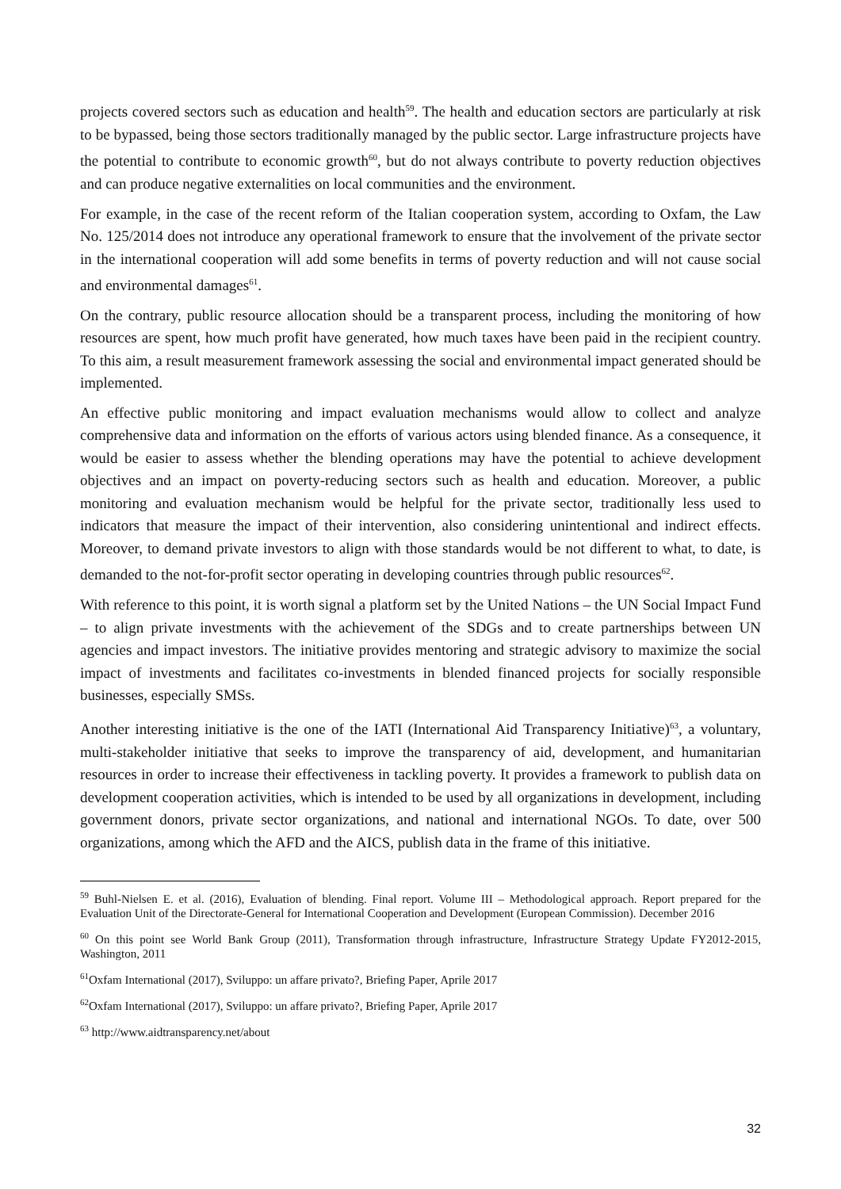projects covered sectors such as education and health<sup>59</sup>. The health and education sectors are particularly at risk to be bypassed, being those sectors traditionally managed by the public sector. Large infrastructure projects have the potential to contribute to economic growth<sup>60</sup>, but do not always contribute to poverty reduction objectives and can produce negative externalities on local communities and the environment.
For example, in the case of the recent reform of the Italian cooperation system, according to Oxfam, the Law No. 125/2014 does not introduce any operational framework to ensure that the involvement of the private sector in the international cooperation will add some benefits in terms of poverty reduction and will not cause social and environmental damages<sup>61</sup>.
On the contrary, public resource allocation should be a transparent process, including the monitoring of how resources are spent, how much profit have generated, how much taxes have been paid in the recipient country. To this aim, a result measurement framework assessing the social and environmental impact generated should be implemented.
An effective public monitoring and impact evaluation mechanisms would allow to collect and analyze comprehensive data and information on the efforts of various actors using blended finance. As a consequence, it would be easier to assess whether the blending operations may have the potential to achieve development objectives and an impact on poverty-reducing sectors such as health and education. Moreover, a public monitoring and evaluation mechanism would be helpful for the private sector, traditionally less used to indicators that measure the impact of their intervention, also considering unintentional and indirect effects. Moreover, to demand private investors to align with those standards would be not different to what, to date, is demanded to the not-for-profit sector operating in developing countries through public resources<sup>62</sup>.
With reference to this point, it is worth signal a platform set by the United Nations – the UN Social Impact Fund – to align private investments with the achievement of the SDGs and to create partnerships between UN agencies and impact investors. The initiative provides mentoring and strategic advisory to maximize the social impact of investments and facilitates co-investments in blended financed projects for socially responsible businesses, especially SMSs.
Another interesting initiative is the one of the IATI (International Aid Transparency Initiative)<sup>63</sup>, a voluntary, multi-stakeholder initiative that seeks to improve the transparency of aid, development, and humanitarian resources in order to increase their effectiveness in tackling poverty. It provides a framework to publish data on development cooperation activities, which is intended to be used by all organizations in development, including government donors, private sector organizations, and national and international NGOs. To date, over 500 organizations, among which the AFD and the AICS, publish data in the frame of this initiative.
<sup>59</sup> Buhl-Nielsen E. et al. (2016), Evaluation of blending. Final report. Volume III – Methodological approach. Report prepared for the Evaluation Unit of the Directorate-General for International Cooperation and Development (European Commission). December 2016
<sup>60</sup> On this point see World Bank Group (2011), Transformation through infrastructure, Infrastructure Strategy Update FY2012-2015, Washington, 2011
<sup>61</sup> Oxfam International (2017), Sviluppo: un affare privato?, Briefing Paper, Aprile 2017
<sup>62</sup> Oxfam International (2017), Sviluppo: un affare privato?, Briefing Paper, Aprile 2017
<sup>63</sup> http://www.aidtransparency.net/about
32